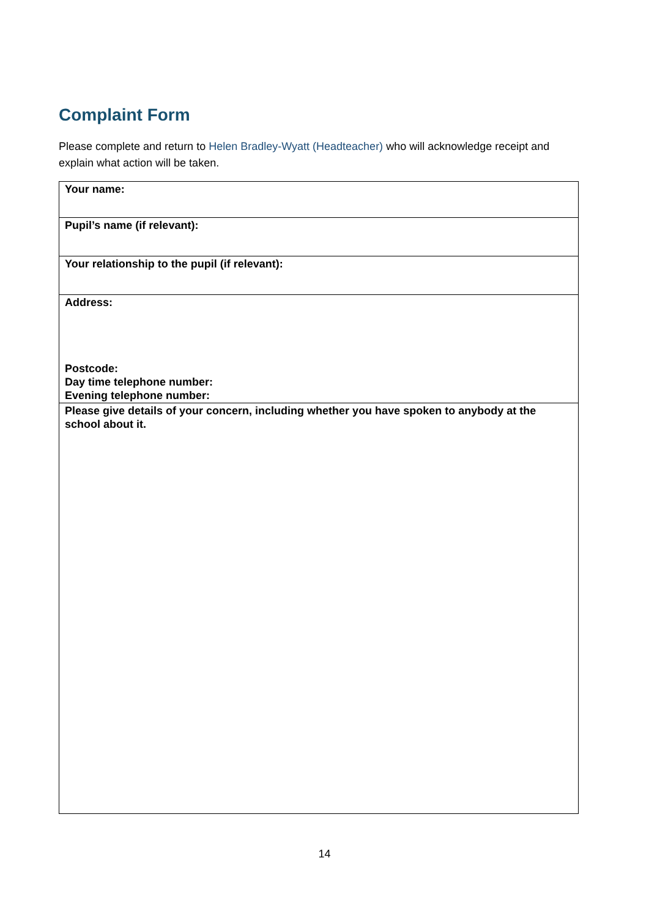Complaint Form
Please complete and return to Helen Bradley-Wyatt (Headteacher) who will acknowledge receipt and explain what action will be taken.
| Your name: |
| Pupil’s name (if relevant): |
| Your relationship to the pupil (if relevant): |
| Address: Postcode: Day time telephone number: Evening telephone number: |
| Please give details of your concern, including whether you have spoken to anybody at the school about it. |
14